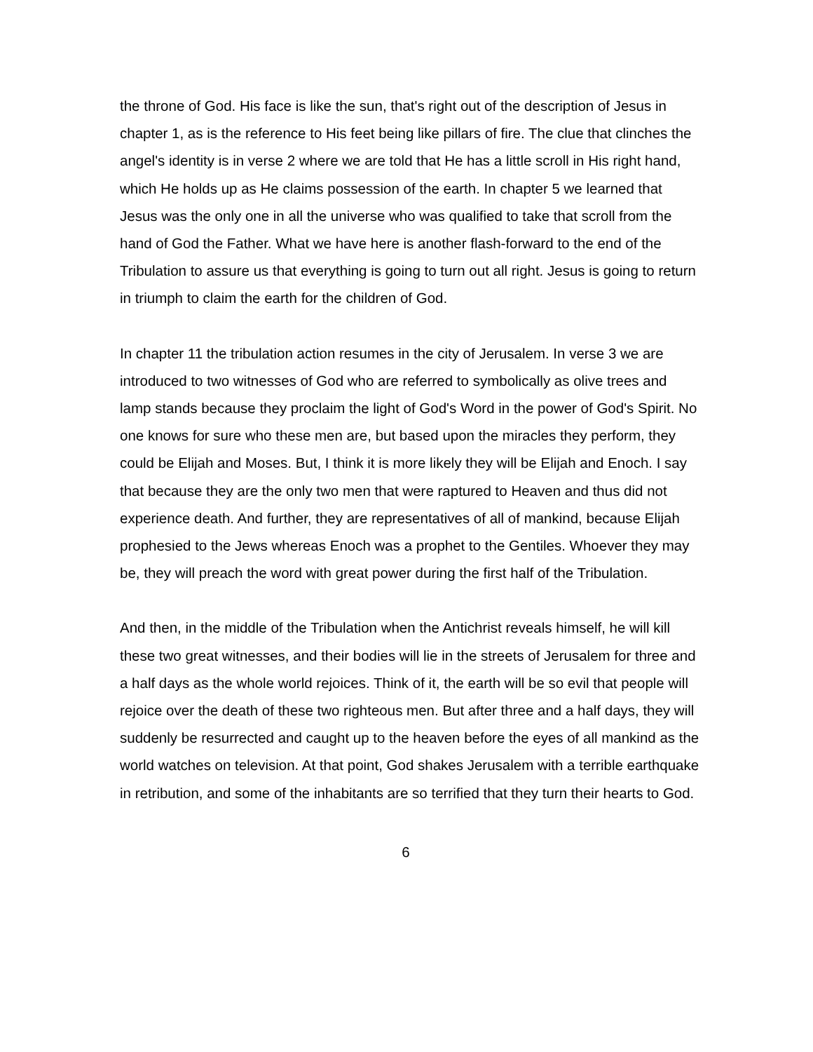the throne of God. His face is like the sun, that's right out of the description of Jesus in chapter 1, as is the reference to His feet being like pillars of fire. The clue that clinches the angel's identity is in verse 2 where we are told that He has a little scroll in His right hand, which He holds up as He claims possession of the earth. In chapter 5 we learned that Jesus was the only one in all the universe who was qualified to take that scroll from the hand of God the Father. What we have here is another flash-forward to the end of the Tribulation to assure us that everything is going to turn out all right. Jesus is going to return in triumph to claim the earth for the children of God.
In chapter 11 the tribulation action resumes in the city of Jerusalem. In verse 3 we are introduced to two witnesses of God who are referred to symbolically as olive trees and lamp stands because they proclaim the light of God's Word in the power of God's Spirit. No one knows for sure who these men are, but based upon the miracles they perform, they could be Elijah and Moses. But, I think it is more likely they will be Elijah and Enoch. I say that because they are the only two men that were raptured to Heaven and thus did not experience death. And further, they are representatives of all of mankind, because Elijah prophesied to the Jews whereas Enoch was a prophet to the Gentiles. Whoever they may be, they will preach the word with great power during the first half of the Tribulation.
And then, in the middle of the Tribulation when the Antichrist reveals himself, he will kill these two great witnesses, and their bodies will lie in the streets of Jerusalem for three and a half days as the whole world rejoices. Think of it, the earth will be so evil that people will rejoice over the death of these two righteous men. But after three and a half days, they will suddenly be resurrected and caught up to the heaven before the eyes of all mankind as the world watches on television. At that point, God shakes Jerusalem with a terrible earthquake in retribution, and some of the inhabitants are so terrified that they turn their hearts to God.
6